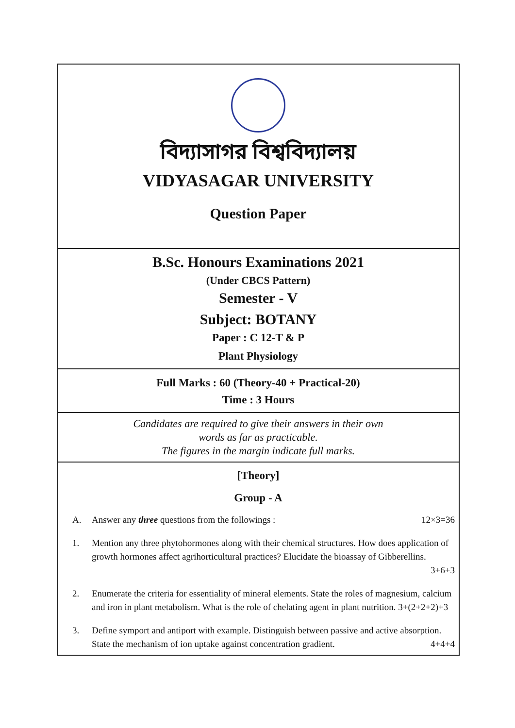বিদ্যাসাগর বিশ্ববিদ্যালয়
VIDYASAGAR UNIVERSITY
Question Paper
B.Sc. Honours Examinations 2021
(Under CBCS Pattern)
Semester - V
Subject: BOTANY
Paper : C 12-T & P
Plant Physiology
Full Marks : 60 (Theory-40 + Practical-20)
Time : 3 Hours
Candidates are required to give their answers in their own
words as far as practicable.
The figures in the margin indicate full marks.
[Theory]
Group - A
A. Answer any three questions from the followings : 12×3=36
1. Mention any three phytohormones along with their chemical structures. How does application of growth hormones affect agrihorticultural practices? Elucidate the bioassay of Gibberellins.
3+6+3
2. Enumerate the criteria for essentiality of mineral elements. State the roles of magnesium, calcium and iron in plant metabolism. What is the role of chelating agent in plant nutrition. 3+(2+2+2)+3
3. Define symport and antiport with example. Distinguish between passive and active absorption. State the mechanism of ion uptake against concentration gradient. 4+4+4